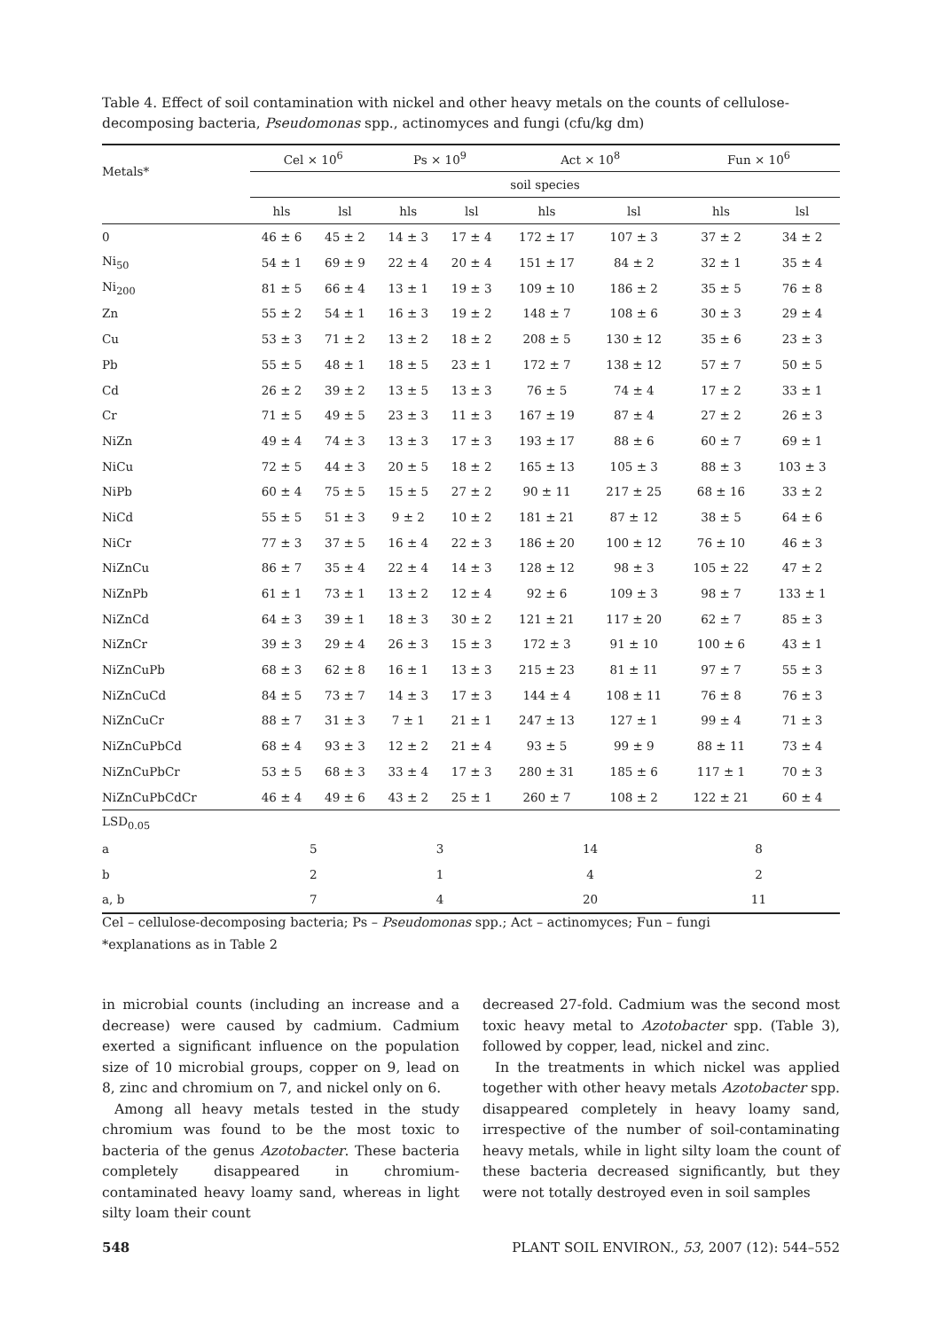Table 4. Effect of soil contamination with nickel and other heavy metals on the counts of cellulose-decomposing bacteria, Pseudomonas spp., actinomyces and fungi (cfu/kg dm)
| Metals* | Cel × 10<sup>6</sup> | | Ps × 10<sup>9</sup> | | Act × 10<sup>8</sup> | | Fun × 10<sup>6</sup> | |
| --- | --- | --- | --- | --- | --- | --- | --- | --- |
| | soil species | | | | | | | |
| | hls | lsl | hls | lsl | hls | lsl | hls | lsl |
| 0 | 46 ± 6 | 45 ± 2 | 14 ± 3 | 17 ± 4 | 172 ± 17 | 107 ± 3 | 37 ± 2 | 34 ± 2 |
| Ni<sub>50</sub> | 54 ± 1 | 69 ± 9 | 22 ± 4 | 20 ± 4 | 151 ± 17 | 84 ± 2 | 32 ± 1 | 35 ± 4 |
| Ni<sub>200</sub> | 81 ± 5 | 66 ± 4 | 13 ± 1 | 19 ± 3 | 109 ± 10 | 186 ± 2 | 35 ± 5 | 76 ± 8 |
| Zn | 55 ± 2 | 54 ± 1 | 16 ± 3 | 19 ± 2 | 148 ± 7 | 108 ± 6 | 30 ± 3 | 29 ± 4 |
| Cu | 53 ± 3 | 71 ± 2 | 13 ± 2 | 18 ± 2 | 208 ± 5 | 130 ± 12 | 35 ± 6 | 23 ± 3 |
| Pb | 55 ± 5 | 48 ± 1 | 18 ± 5 | 23 ± 1 | 172 ± 7 | 138 ± 12 | 57 ± 7 | 50 ± 5 |
| Cd | 26 ± 2 | 39 ± 2 | 13 ± 5 | 13 ± 3 | 76 ± 5 | 74 ± 4 | 17 ± 2 | 33 ± 1 |
| Cr | 71 ± 5 | 49 ± 5 | 23 ± 3 | 11 ± 3 | 167 ± 19 | 87 ± 4 | 27 ± 2 | 26 ± 3 |
| NiZn | 49 ± 4 | 74 ± 3 | 13 ± 3 | 17 ± 3 | 193 ± 17 | 88 ± 6 | 60 ± 7 | 69 ± 1 |
| NiCu | 72 ± 5 | 44 ± 3 | 20 ± 5 | 18 ± 2 | 165 ± 13 | 105 ± 3 | 88 ± 3 | 103 ± 3 |
| NiPb | 60 ± 4 | 75 ± 5 | 15 ± 5 | 27 ± 2 | 90 ± 11 | 217 ± 25 | 68 ± 16 | 33 ± 2 |
| NiCd | 55 ± 5 | 51 ± 3 | 9 ± 2 | 10 ± 2 | 181 ± 21 | 87 ± 12 | 38 ± 5 | 64 ± 6 |
| NiCr | 77 ± 3 | 37 ± 5 | 16 ± 4 | 22 ± 3 | 186 ± 20 | 100 ± 12 | 76 ± 10 | 46 ± 3 |
| NiZnCu | 86 ± 7 | 35 ± 4 | 22 ± 4 | 14 ± 3 | 128 ± 12 | 98 ± 3 | 105 ± 22 | 47 ± 2 |
| NiZnPb | 61 ± 1 | 73 ± 1 | 13 ± 2 | 12 ± 4 | 92 ± 6 | 109 ± 3 | 98 ± 7 | 133 ± 1 |
| NiZnCd | 64 ± 3 | 39 ± 1 | 18 ± 3 | 30 ± 2 | 121 ± 21 | 117 ± 20 | 62 ± 7 | 85 ± 3 |
| NiZnCr | 39 ± 3 | 29 ± 4 | 26 ± 3 | 15 ± 3 | 172 ± 3 | 91 ± 10 | 100 ± 6 | 43 ± 1 |
| NiZnCuPb | 68 ± 3 | 62 ± 8 | 16 ± 1 | 13 ± 3 | 215 ± 23 | 81 ± 11 | 97 ± 7 | 55 ± 3 |
| NiZnCuCd | 84 ± 5 | 73 ± 7 | 14 ± 3 | 17 ± 3 | 144 ± 4 | 108 ± 11 | 76 ± 8 | 76 ± 3 |
| NiZnCuCr | 88 ± 7 | 31 ± 3 | 7 ± 1 | 21 ± 1 | 247 ± 13 | 127 ± 1 | 99 ± 4 | 71 ± 3 |
| NiZnCuPbCd | 68 ± 4 | 93 ± 3 | 12 ± 2 | 21 ± 4 | 93 ± 5 | 99 ± 9 | 88 ± 11 | 73 ± 4 |
| NiZnCuPbCr | 53 ± 5 | 68 ± 3 | 33 ± 4 | 17 ± 3 | 280 ± 31 | 185 ± 6 | 117 ± 1 | 70 ± 3 |
| NiZnCuPbCdCr | 46 ± 4 | 49 ± 6 | 43 ± 2 | 25 ± 1 | 260 ± 7 | 108 ± 2 | 122 ± 21 | 60 ± 4 |
| LSD<sub>0.05</sub> | | | | | | | | |
| a | 5 | | 3 | | 14 | | 8 | |
| b | 2 | | 1 | | 4 | | 2 | |
| a, b | 7 | | 4 | | 20 | | 11 | |
Cel – cellulose-decomposing bacteria; Ps – Pseudomonas spp.; Act – actinomyces; Fun – fungi
*explanations as in Table 2
in microbial counts (including an increase and a decrease) were caused by cadmium. Cadmium exerted a significant influence on the population size of 10 microbial groups, copper on 9, lead on 8, zinc and chromium on 7, and nickel only on 6.
Among all heavy metals tested in the study chromium was found to be the most toxic to bacteria of the genus Azotobacter. These bacteria completely disappeared in chromium-contaminated heavy loamy sand, whereas in light silty loam their count
decreased 27-fold. Cadmium was the second most toxic heavy metal to Azotobacter spp. (Table 3), followed by copper, lead, nickel and zinc.
In the treatments in which nickel was applied together with other heavy metals Azotobacter spp. disappeared completely in heavy loamy sand, irrespective of the number of soil-contaminating heavy metals, while in light silty loam the count of these bacteria decreased significantly, but they were not totally destroyed even in soil samples
548 PLANT SOIL ENVIRON., 53, 2007 (12): 544–552